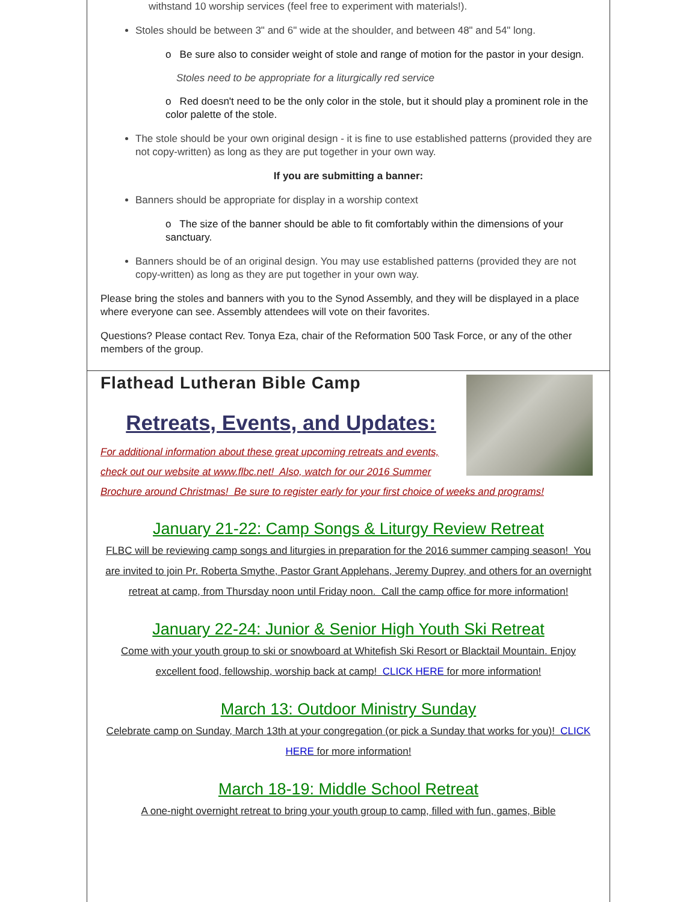withstand 10 worship services (feel free to experiment with materials!).
Stoles should be between 3" and 6" wide at the shoulder, and between 48" and 54" long.
o Be sure also to consider weight of stole and range of motion for the pastor in your design.
Stoles need to be appropriate for a liturgically red service
o Red doesn't need to be the only color in the stole, but it should play a prominent role in the color palette of the stole.
The stole should be your own original design - it is fine to use established patterns (provided they are not copy-written) as long as they are put together in your own way.
If you are submitting a banner:
Banners should be appropriate for display in a worship context
o The size of the banner should be able to fit comfortably within the dimensions of your sanctuary.
Banners should be of an original design. You may use established patterns (provided they are not copy-written) as long as they are put together in your own way.
Please bring the stoles and banners with you to the Synod Assembly, and they will be displayed in a place where everyone can see. Assembly attendees will vote on their favorites.
Questions? Please contact Rev. Tonya Eza, chair of the Reformation 500 Task Force, or any of the other members of the group.
Flathead Lutheran Bible Camp
Retreats, Events, and Updates:
For additional information about these great upcoming retreats and events, check out our website at www.flbc.net! Also, watch for our 2016 Summer Brochure around Christmas! Be sure to register early for your first choice of weeks and programs!
January 21-22: Camp Songs & Liturgy Review Retreat
FLBC will be reviewing camp songs and liturgies in preparation for the 2016 summer camping season! You are invited to join Pr. Roberta Smythe, Pastor Grant Applehans, Jeremy Duprey, and others for an overnight retreat at camp, from Thursday noon until Friday noon. Call the camp office for more information!
January 22-24: Junior & Senior High Youth Ski Retreat
Come with your youth group to ski or snowboard at Whitefish Ski Resort or Blacktail Mountain. Enjoy excellent food, fellowship, worship back at camp! CLICK HERE for more information!
March 13: Outdoor Ministry Sunday
Celebrate camp on Sunday, March 13th at your congregation (or pick a Sunday that works for you)! CLICK HERE for more information!
March 18-19: Middle School Retreat
A one-night overnight retreat to bring your youth group to camp, filled with fun, games, Bible